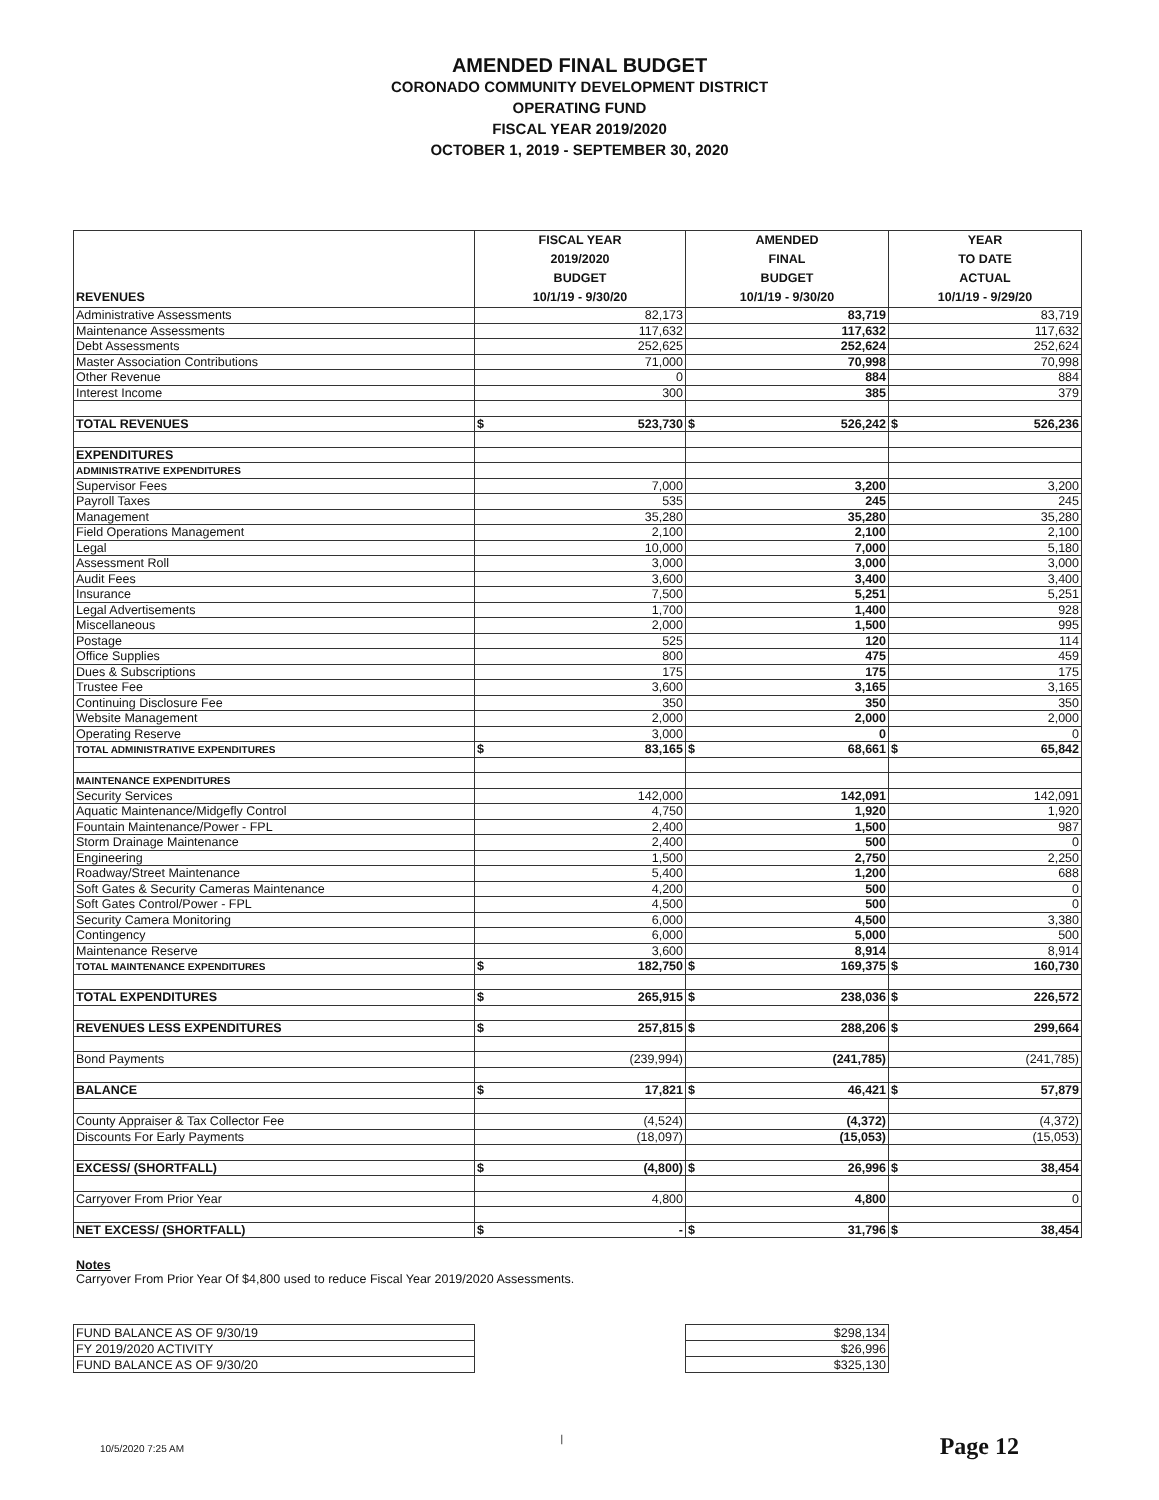AMENDED FINAL BUDGET
CORONADO COMMUNITY DEVELOPMENT DISTRICT
OPERATING FUND
FISCAL YEAR 2019/2020
OCTOBER 1, 2019 - SEPTEMBER 30, 2020
| REVENUES | FISCAL YEAR 2019/2020 BUDGET 10/1/19 - 9/30/20 | AMENDED FINAL BUDGET 10/1/19 - 9/30/20 | YEAR TO DATE ACTUAL 10/1/19 - 9/29/20 |
| --- | --- | --- | --- |
| Administrative Assessments | 82,173 | 83,719 | 83,719 |
| Maintenance Assessments | 117,632 | 117,632 | 117,632 |
| Debt Assessments | 252,625 | 252,624 | 252,624 |
| Master Association Contributions | 71,000 | 70,998 | 70,998 |
| Other Revenue | 0 | 884 | 884 |
| Interest Income | 300 | 385 | 379 |
| TOTAL REVENUES | $ 523,730 | $ 526,242 | $ 526,236 |
| EXPENDITURES | | | |
| ADMINISTRATIVE EXPENDITURES | | | |
| Supervisor Fees | 7,000 | 3,200 | 3,200 |
| Payroll Taxes | 535 | 245 | 245 |
| Management | 35,280 | 35,280 | 35,280 |
| Field Operations Management | 2,100 | 2,100 | 2,100 |
| Legal | 10,000 | 7,000 | 5,180 |
| Assessment Roll | 3,000 | 3,000 | 3,000 |
| Audit Fees | 3,600 | 3,400 | 3,400 |
| Insurance | 7,500 | 5,251 | 5,251 |
| Legal Advertisements | 1,700 | 1,400 | 928 |
| Miscellaneous | 2,000 | 1,500 | 995 |
| Postage | 525 | 120 | 114 |
| Office Supplies | 800 | 475 | 459 |
| Dues & Subscriptions | 175 | 175 | 175 |
| Trustee Fee | 3,600 | 3,165 | 3,165 |
| Continuing Disclosure Fee | 350 | 350 | 350 |
| Website Management | 2,000 | 2,000 | 2,000 |
| Operating Reserve | 3,000 | 0 | 0 |
| TOTAL ADMINISTRATIVE EXPENDITURES | $ 83,165 | $ 68,661 | $ 65,842 |
| MAINTENANCE EXPENDITURES | | | |
| Security Services | 142,000 | 142,091 | 142,091 |
| Aquatic Maintenance/Midgefly Control | 4,750 | 1,920 | 1,920 |
| Fountain Maintenance/Power - FPL | 2,400 | 1,500 | 987 |
| Storm Drainage Maintenance | 2,400 | 500 | 0 |
| Engineering | 1,500 | 2,750 | 2,250 |
| Roadway/Street Maintenance | 5,400 | 1,200 | 688 |
| Soft Gates & Security Cameras Maintenance | 4,200 | 500 | 0 |
| Soft Gates Control/Power - FPL | 4,500 | 500 | 0 |
| Security Camera Monitoring | 6,000 | 4,500 | 3,380 |
| Contingency | 6,000 | 5,000 | 500 |
| Maintenance Reserve | 3,600 | 8,914 | 8,914 |
| TOTAL MAINTENANCE EXPENDITURES | $ 182,750 | $ 169,375 | $ 160,730 |
| TOTAL EXPENDITURES | $ 265,915 | $ 238,036 | $ 226,572 |
| REVENUES LESS EXPENDITURES | $ 257,815 | $ 288,206 | $ 299,664 |
| Bond Payments | (239,994) | (241,785) | (241,785) |
| BALANCE | $ 17,821 | $ 46,421 | $ 57,879 |
| County Appraiser & Tax Collector Fee | (4,524) | (4,372) | (4,372) |
| Discounts For Early Payments | (18,097) | (15,053) | (15,053) |
| EXCESS/ (SHORTFALL) | $ (4,800) | $ 26,996 | $ 38,454 |
| Carryover From Prior Year | 4,800 | 4,800 | 0 |
| NET EXCESS/ (SHORTFALL) | $ - | $ 31,796 | $ 38,454 |
Notes
Carryover From Prior Year Of $4,800 used to reduce Fiscal Year 2019/2020 Assessments.
| FUND BALANCE AS OF 9/30/19 | | $298,134 |
| FY 2019/2020 ACTIVITY | | $26,996 |
| FUND BALANCE AS OF 9/30/20 | | $325,130 |
10/5/2020 7:25 AM | Page 12